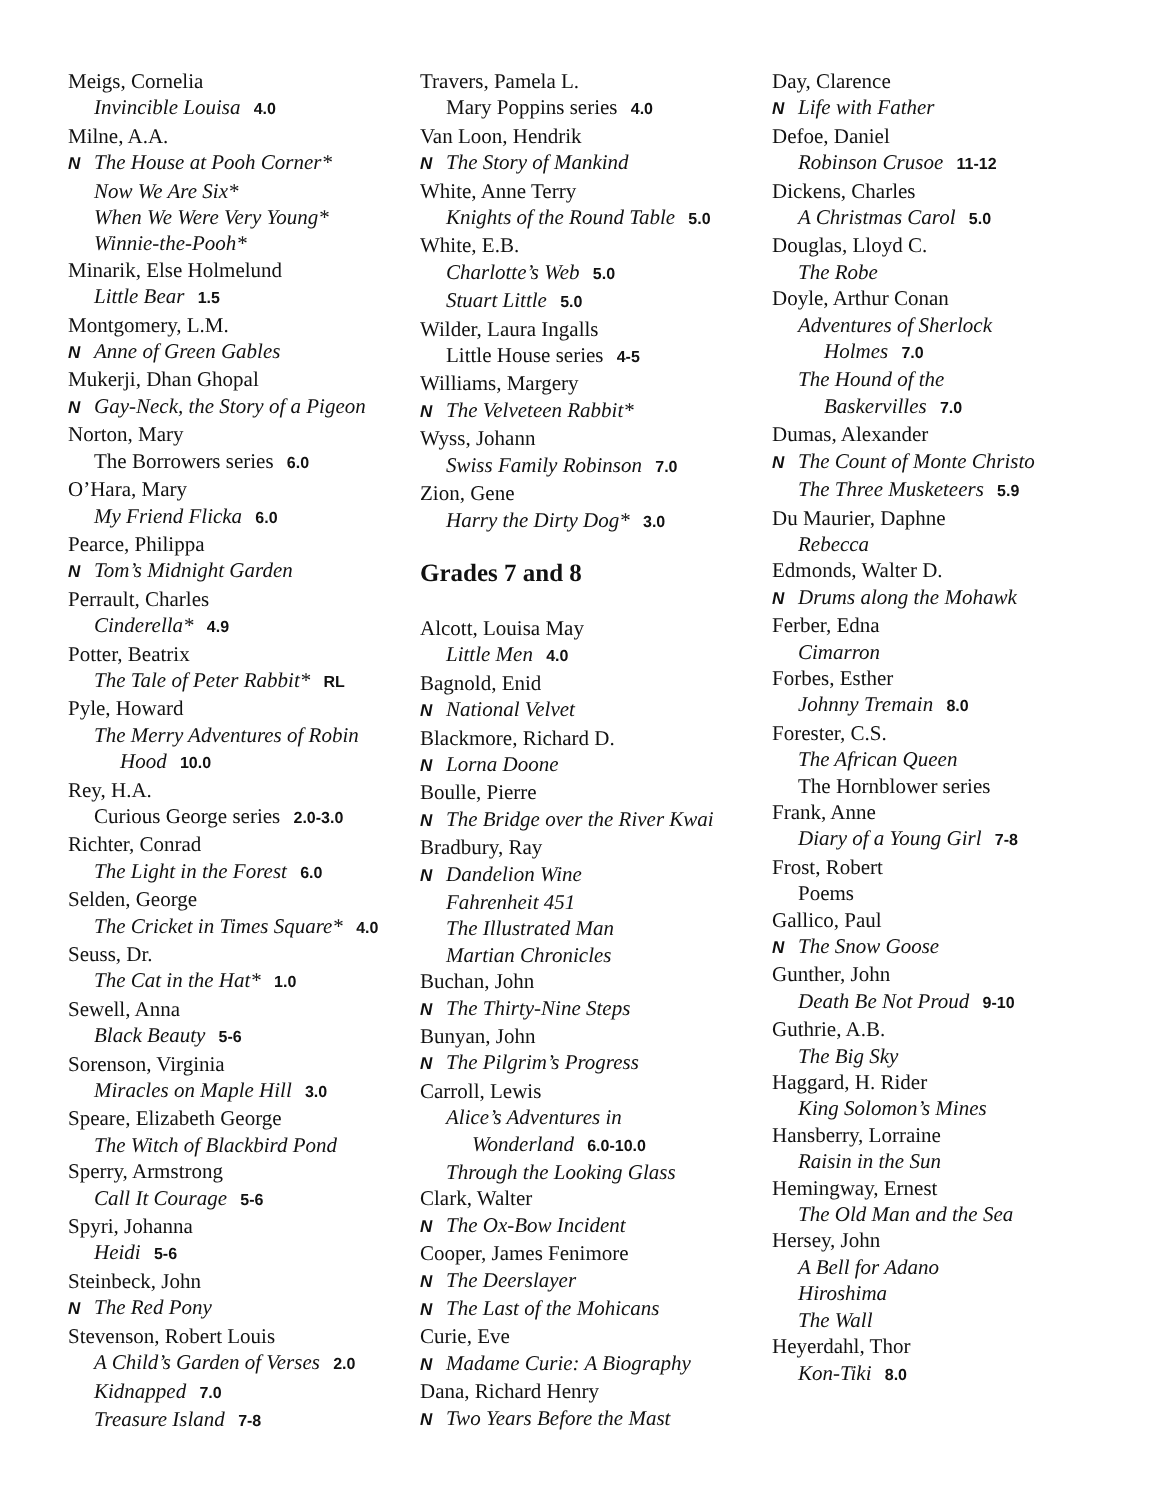Meigs, Cornelia
Invincible Louisa 4.0
Milne, A.A.
N The House at Pooh Corner*
Now We Are Six*
When We Were Very Young*
Winnie-the-Pooh*
Minarik, Else Holmelund
Little Bear 1.5
Montgomery, L.M.
N Anne of Green Gables
Mukerji, Dhan Ghopal
N Gay-Neck, the Story of a Pigeon
Norton, Mary
The Borrowers series 6.0
O’Hara, Mary
My Friend Flicka 6.0
Pearce, Philippa
N Tom’s Midnight Garden
Perrault, Charles
Cinderella* 4.9
Potter, Beatrix
The Tale of Peter Rabbit* RL
Pyle, Howard
The Merry Adventures of Robin
Hood 10.0
Rey, H.A.
Curious George series 2.0-3.0
Richter, Conrad
The Light in the Forest 6.0
Selden, George
The Cricket in Times Square* 4.0
Seuss, Dr.
The Cat in the Hat* 1.0
Sewell, Anna
Black Beauty 5-6
Sorenson, Virginia
Miracles on Maple Hill 3.0
Speare, Elizabeth George
The Witch of Blackbird Pond
Sperry, Armstrong
Call It Courage 5-6
Spyri, Johanna
Heidi 5-6
Steinbeck, John
N The Red Pony
Stevenson, Robert Louis
A Child’s Garden of Verses 2.0
Kidnapped 7.0
Treasure Island 7-8
Travers, Pamela L.
Mary Poppins series 4.0
Van Loon, Hendrik
N The Story of Mankind
White, Anne Terry
Knights of the Round Table 5.0
White, E.B.
Charlotte’s Web 5.0
Stuart Little 5.0
Wilder, Laura Ingalls
Little House series 4-5
Williams, Margery
N The Velveteen Rabbit*
Wyss, Johann
Swiss Family Robinson 7.0
Zion, Gene
Harry the Dirty Dog* 3.0
Grades 7 and 8
Alcott, Louisa May
Little Men 4.0
Bagnold, Enid
N National Velvet
Blackmore, Richard D.
N Lorna Doone
Boulle, Pierre
N The Bridge over the River Kwai
Bradbury, Ray
N Dandelion Wine
Fahrenheit 451
The Illustrated Man
Martian Chronicles
Buchan, John
N The Thirty-Nine Steps
Bunyan, John
N The Pilgrim’s Progress
Carroll, Lewis
Alice’s Adventures in
Wonderland 6.0-10.0
Through the Looking Glass
Clark, Walter
N The Ox-Bow Incident
Cooper, James Fenimore
N The Deerslayer
N The Last of the Mohicans
Curie, Eve
N Madame Curie: A Biography
Dana, Richard Henry
N Two Years Before the Mast
Day, Clarence
N Life with Father
Defoe, Daniel
Robinson Crusoe 11-12
Dickens, Charles
A Christmas Carol 5.0
Douglas, Lloyd C.
The Robe
Doyle, Arthur Conan
Adventures of Sherlock
Holmes 7.0
The Hound of the
Baskervilles 7.0
Dumas, Alexander
N The Count of Monte Christo
The Three Musketeers 5.9
Du Maurier, Daphne
Rebecca
Edmonds, Walter D.
N Drums along the Mohawk
Ferber, Edna
Cimarron
Forbes, Esther
Johnny Tremain 8.0
Forester, C.S.
The African Queen
The Hornblower series
Frank, Anne
Diary of a Young Girl 7-8
Frost, Robert
Poems
Gallico, Paul
N The Snow Goose
Gunther, John
Death Be Not Proud 9-10
Guthrie, A.B.
The Big Sky
Haggard, H. Rider
King Solomon’s Mines
Hansberry, Lorraine
Raisin in the Sun
Hemingway, Ernest
The Old Man and the Sea
Hersey, John
A Bell for Adano
Hiroshima
The Wall
Heyerdahl, Thor
Kon-Tiki 8.0